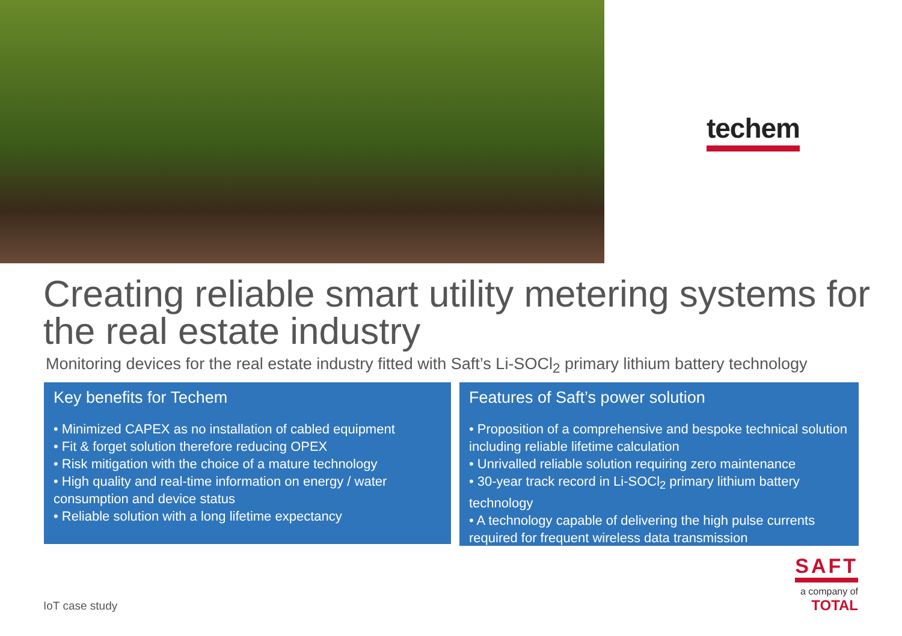techem
Creating reliable smart utility metering systems for the real estate industry
Monitoring devices for the real estate industry fitted with Saft’s Li-SOCl<sub>2</sub> primary lithium battery technology
Key benefits for Techem
• Minimized CAPEX as no installation of cabled equipment
• Fit & forget solution therefore reducing OPEX
• Risk mitigation with the choice of a mature technology
• High quality and real-time information on energy / water consumption and device status
• Reliable solution with a long lifetime expectancy
Features of Saft’s power solution
• Proposition of a comprehensive and bespoke technical solution including reliable lifetime calculation
• Unrivalled reliable solution requiring zero maintenance
• 30-year track record in Li-SOCl<sub>2</sub> primary lithium battery technology
• A technology capable of delivering the high pulse currents required for frequent wireless data transmission
IoT case study
SAFT
a company of
TOTAL